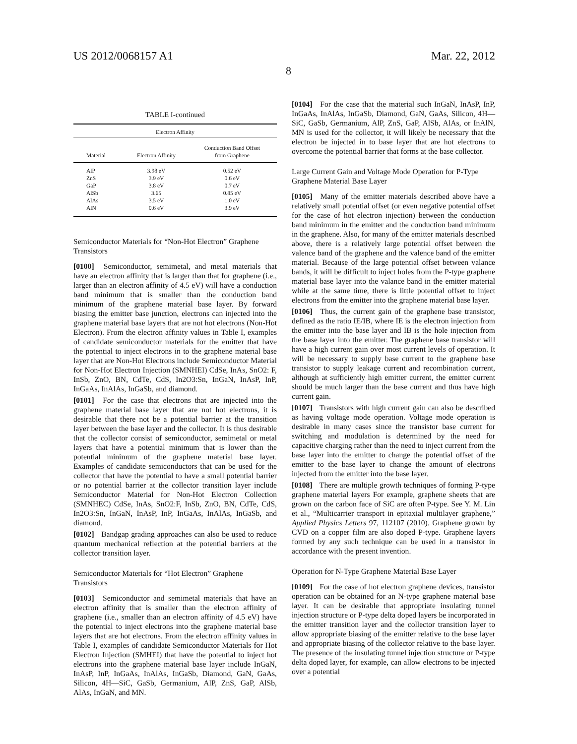US 2012/0068157 A1 Mar. 22, 2012
8
TABLE I-continued
| Electron Affinity | | |
| --- | --- | --- |
| Material | Electron Affinity | Conduction Band Offset from Graphene |
| AlP | 3.98 eV | 0.52 eV |
| ZnS | 3.9 eV | 0.6 eV |
| GaP | 3.8 eV | 0.7 eV |
| AlSb | 3.65 | 0.85 eV |
| AlAs | 3.5 eV | 1.0 eV |
| AlN | 0.6 eV | 3.9 eV |
Semiconductor Materials for “Non-Hot Electron” Graphene Transistors
[0100] Semiconductor, semimetal, and metal materials that have an electron affinity that is larger than that for graphene (i.e., larger than an electron affinity of 4.5 eV) will have a conduction band minimum that is smaller than the conduction band minimum of the graphene material base layer. By forward biasing the emitter base junction, electrons can injected into the graphene material base layers that are not hot electrons (Non-Hot Electron). From the electron affinity values in Table I, examples of candidate semiconductor materials for the emitter that have the potential to inject electrons in to the graphene material base layer that are Non-Hot Electrons include Semiconductor Material for Non-Hot Electron Injection (SMNHEI) CdSe, InAs, SnO2: F, InSb, ZnO, BN, CdTe, CdS, In2O3:Sn, InGaN, InAsP, InP, InGaAs, InAlAs, InGaSb, and diamond.
[0101] For the case that electrons that are injected into the graphene material base layer that are not hot electrons, it is desirable that there not be a potential barrier at the transition layer between the base layer and the collector. It is thus desirable that the collector consist of semiconductor, semimetal or metal layers that have a potential minimum that is lower than the potential minimum of the graphene material base layer. Examples of candidate semiconductors that can be used for the collector that have the potential to have a small potential barrier or no potential barrier at the collector transition layer include Semiconductor Material for Non-Hot Electron Collection (SMNHEC) CdSe, InAs, SnO2:F, InSb, ZnO, BN, CdTe, CdS, In2O3:Sn, InGaN, InAsP, InP, InGaAs, InAlAs, InGaSb, and diamond.
[0102] Bandgap grading approaches can also be used to reduce quantum mechanical reflection at the potential barriers at the collector transition layer.
Semiconductor Materials for “Hot Electron” Graphene Transistors
[0103] Semiconductor and semimetal materials that have an electron affinity that is smaller than the electron affinity of graphene (i.e., smaller than an electron affinity of 4.5 eV) have the potential to inject electrons into the graphene material base layers that are hot electrons. From the electron affinity values in Table I, examples of candidate Semiconductor Materials for Hot Electron Injection (SMHEI) that have the potential to inject hot electrons into the graphene material base layer include InGaN, InAsP, InP, InGaAs, InAlAs, InGaSb, Diamond, GaN, GaAs, Silicon, 4H—SiC, GaSb, Germanium, AlP, ZnS, GaP, AlSb, AlAs, InGaN, and MN.
[0104] For the case that the material such InGaN, InAsP, InP, InGaAs, InAlAs, InGaSb, Diamond, GaN, GaAs, Silicon, 4H—SiC, GaSb, Germanium, AlP, ZnS, GaP, AlSb, AlAs, or InAlN, MN is used for the collector, it will likely be necessary that the electron be injected in to base layer that are hot electrons to overcome the potential barrier that forms at the base collector.
Large Current Gain and Voltage Mode Operation for P-Type Graphene Material Base Layer
[0105] Many of the emitter materials described above have a relatively small potential offset (or even negative potential offset for the case of hot electron injection) between the conduction band minimum in the emitter and the conduction band minimum in the graphene. Also, for many of the emitter materials described above, there is a relatively large potential offset between the valence band of the graphene and the valence band of the emitter material. Because of the large potential offset between valance bands, it will be difficult to inject holes from the P-type graphene material base layer into the valance band in the emitter material while at the same time, there is little potential offset to inject electrons from the emitter into the graphene material base layer.
[0106] Thus, the current gain of the graphene base transistor, defined as the ratio IE/IB, where IE is the electron injection from the emitter into the base layer and IB is the hole injection from the base layer into the emitter. The graphene base transistor will have a high current gain over most current levels of operation. It will be necessary to supply base current to the graphene base transistor to supply leakage current and recombination current, although at sufficiently high emitter current, the emitter current should be much larger than the base current and thus have high current gain.
[0107] Transistors with high current gain can also be described as having voltage mode operation. Voltage mode operation is desirable in many cases since the transistor base current for switching and modulation is determined by the need for capacitive charging rather than the need to inject current from the base layer into the emitter to change the potential offset of the emitter to the base layer to change the amount of electrons injected from the emitter into the base layer.
[0108] There are multiple growth techniques of forming P-type graphene material layers For example, graphene sheets that are grown on the carbon face of SiC are often P-type. See Y. M. Lin et al., “Multicarrier transport in epitaxial multilayer graphene,” Applied Physics Letters 97, 112107 (2010). Graphene grown by CVD on a copper film are also doped P-type. Graphene layers formed by any such technique can be used in a transistor in accordance with the present invention.
Operation for N-Type Graphene Material Base Layer
[0109] For the case of hot electron graphene devices, transistor operation can be obtained for an N-type graphene material base layer. It can be desirable that appropriate insulating tunnel injection structure or P-type delta doped layers be incorporated in the emitter transition layer and the collector transition layer to allow appropriate biasing of the emitter relative to the base layer and appropriate biasing of the collector relative to the base layer. The presence of the insulating tunnel injection structure or P-type delta doped layer, for example, can allow electrons to be injected over a potential